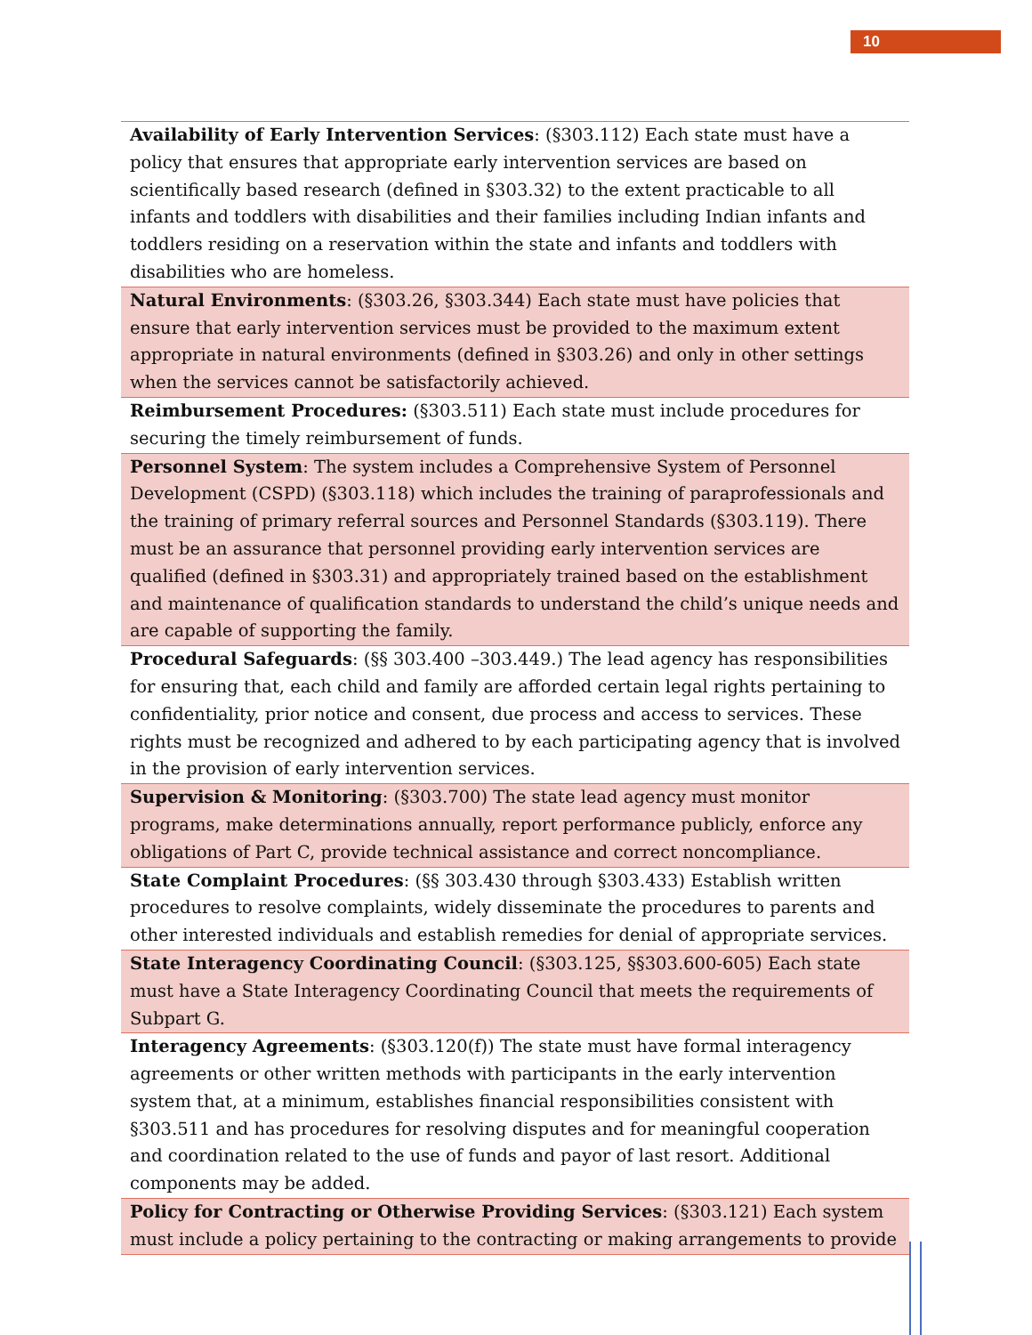10
| Availability of Early Intervention Services : (§303.112) Each state must have a policy that ensures that appropriate early intervention services are based on scientifically based research (defined in §303.32) to the extent practicable to all infants and toddlers with disabilities and their families including Indian infants and toddlers residing on a reservation within the state and infants and toddlers with disabilities who are homeless. |
| Natural Environments : (§303.26, §303.344) Each state must have policies that ensure that early intervention services must be provided to the maximum extent appropriate in natural environments (defined in §303.26) and only in other settings when the services cannot be satisfactorily achieved. |
| Reimbursement Procedures: (§303.511) Each state must include procedures for securing the timely reimbursement of funds. |
| Personnel System : The system includes a Comprehensive System of Personnel Development (CSPD) (§303.118) which includes the training of paraprofessionals and the training of primary referral sources and Personnel Standards (§303.119). There must be an assurance that personnel providing early intervention services are qualified (defined in §303.31) and appropriately trained based on the establishment and maintenance of qualification standards to understand the child’s unique needs and are capable of supporting the family. |
| Procedural Safeguards : (§§ 303.400 –303.449.) The lead agency has responsibilities for ensuring that, each child and family are afforded certain legal rights pertaining to confidentiality, prior notice and consent, due process and access to services. These rights must be recognized and adhered to by each participating agency that is involved in the provision of early intervention services. |
| Supervision & Monitoring : (§303.700) The state lead agency must monitor programs, make determinations annually, report performance publicly, enforce any obligations of Part C, provide technical assistance and correct noncompliance. |
| State Complaint Procedures : (§§ 303.430 through §303.433) Establish written procedures to resolve complaints, widely disseminate the procedures to parents and other interested individuals and establish remedies for denial of appropriate services. |
| State Interagency Coordinating Council : (§303.125, §§303.600-605) Each state must have a State Interagency Coordinating Council that meets the requirements of Subpart G. |
| Interagency Agreements : (§303.120(f)) The state must have formal interagency agreements or other written methods with participants in the early intervention system that, at a minimum, establishes financial responsibilities consistent with §303.511 and has procedures for resolving disputes and for meaningful cooperation and coordination related to the use of funds and payor of last resort. Additional components may be added. |
| Policy for Contracting or Otherwise Providing Services : (§303.121) Each system must include a policy pertaining to the contracting or making arrangements to provide |